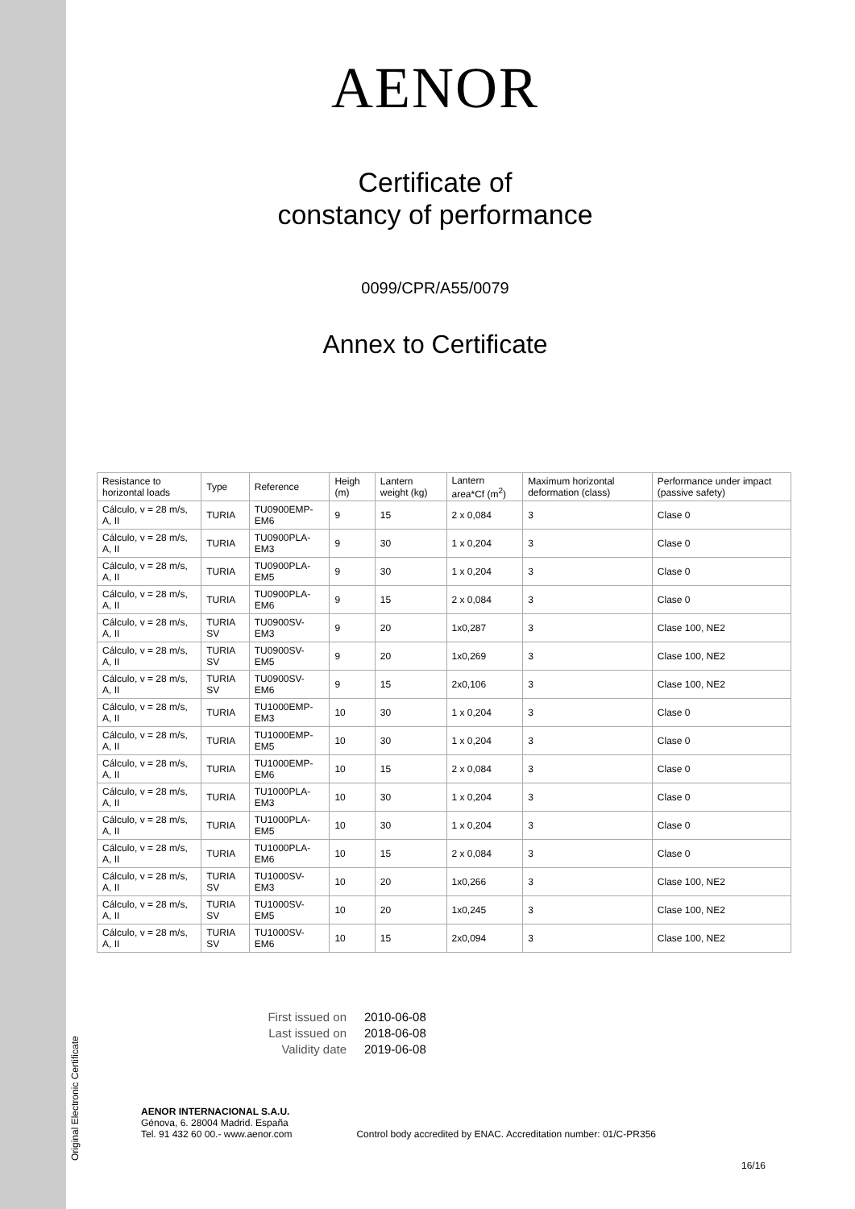Original Electronic Certificate
AENOR
Certificate of
constancy of performance
0099/CPR/A55/0079
Annex to Certificate
| Resistance to horizontal loads | Type | Reference | Heigh (m) | Lantern weight (kg) | Lantern area*Cf (m<sup>2</sup>) | Maximum horizontal deformation (class) | Performance under impact (passive safety) |
| --- | --- | --- | --- | --- | --- | --- | --- |
| Cálculo, v = 28 m/s, A, II | TURIA | TU0900EMP-EM6 | 9 | 15 | 2 x 0,084 | 3 | Clase 0 |
| Cálculo, v = 28 m/s, A, II | TURIA | TU0900PLA-EM3 | 9 | 30 | 1 x 0,204 | 3 | Clase 0 |
| Cálculo, v = 28 m/s, A, II | TURIA | TU0900PLA-EM5 | 9 | 30 | 1 x 0,204 | 3 | Clase 0 |
| Cálculo, v = 28 m/s, A, II | TURIA | TU0900PLA-EM6 | 9 | 15 | 2 x 0,084 | 3 | Clase 0 |
| Cálculo, v = 28 m/s, A, II | TURIA SV | TU0900SV-EM3 | 9 | 20 | 1x0,287 | 3 | Clase 100, NE2 |
| Cálculo, v = 28 m/s, A, II | TURIA SV | TU0900SV-EM5 | 9 | 20 | 1x0,269 | 3 | Clase 100, NE2 |
| Cálculo, v = 28 m/s, A, II | TURIA SV | TU0900SV-EM6 | 9 | 15 | 2x0,106 | 3 | Clase 100, NE2 |
| Cálculo, v = 28 m/s, A, II | TURIA | TU1000EMP-EM3 | 10 | 30 | 1 x 0,204 | 3 | Clase 0 |
| Cálculo, v = 28 m/s, A, II | TURIA | TU1000EMP-EM5 | 10 | 30 | 1 x 0,204 | 3 | Clase 0 |
| Cálculo, v = 28 m/s, A, II | TURIA | TU1000EMP-EM6 | 10 | 15 | 2 x 0,084 | 3 | Clase 0 |
| Cálculo, v = 28 m/s, A, II | TURIA | TU1000PLA-EM3 | 10 | 30 | 1 x 0,204 | 3 | Clase 0 |
| Cálculo, v = 28 m/s, A, II | TURIA | TU1000PLA-EM5 | 10 | 30 | 1 x 0,204 | 3 | Clase 0 |
| Cálculo, v = 28 m/s, A, II | TURIA | TU1000PLA-EM6 | 10 | 15 | 2 x 0,084 | 3 | Clase 0 |
| Cálculo, v = 28 m/s, A, II | TURIA SV | TU1000SV-EM3 | 10 | 20 | 1x0,266 | 3 | Clase 100, NE2 |
| Cálculo, v = 28 m/s, A, II | TURIA SV | TU1000SV-EM5 | 10 | 20 | 1x0,245 | 3 | Clase 100, NE2 |
| Cálculo, v = 28 m/s, A, II | TURIA SV | TU1000SV-EM6 | 10 | 15 | 2x0,094 | 3 | Clase 100, NE2 |
First issued on 2010-06-08
Last issued on 2018-06-08
Validity date 2019-06-08
AENOR INTERNACIONAL S.A.U.
Génova, 6. 28004 Madrid. España
Tel. 91 432 60 00.- www.aenor.com
Control body accredited by ENAC. Accreditation number: 01/C-PR356
16/16